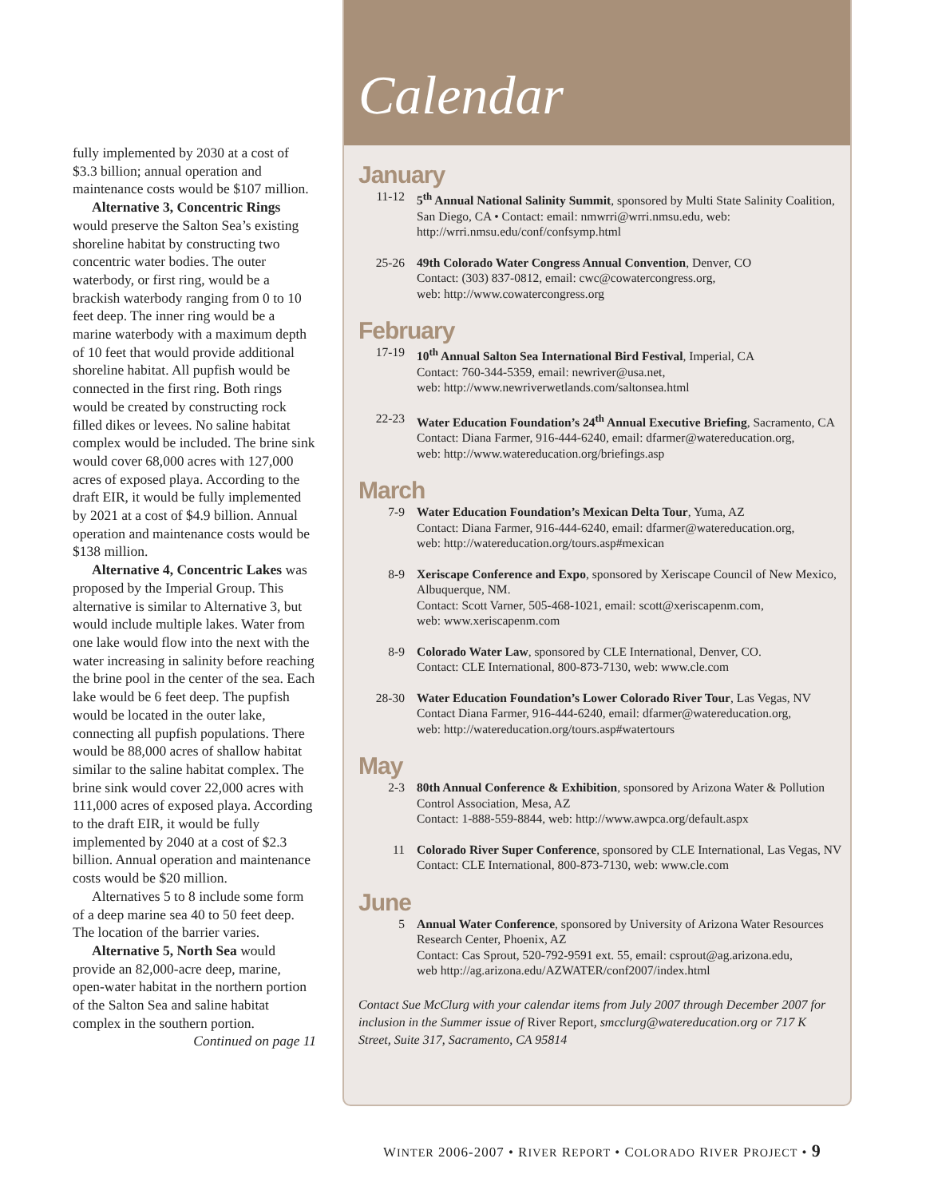fully implemented by 2030 at a cost of $3.3 billion; annual operation and maintenance costs would be $107 million.
Alternative 3, Concentric Rings would preserve the Salton Sea’s existing shoreline habitat by constructing two concentric water bodies. The outer waterbody, or first ring, would be a brackish waterbody ranging from 0 to 10 feet deep. The inner ring would be a marine waterbody with a maximum depth of 10 feet that would provide additional shoreline habitat. All pupfish would be connected in the first ring. Both rings would be created by constructing rock filled dikes or levees. No saline habitat complex would be included. The brine sink would cover 68,000 acres with 127,000 acres of exposed playa. According to the draft EIR, it would be fully implemented by 2021 at a cost of $4.9 billion. Annual operation and maintenance costs would be $138 million.
Alternative 4, Concentric Lakes was proposed by the Imperial Group. This alternative is similar to Alternative 3, but would include multiple lakes. Water from one lake would flow into the next with the water increasing in salinity before reaching the brine pool in the center of the sea. Each lake would be 6 feet deep. The pupfish would be located in the outer lake, connecting all pupfish populations. There would be 88,000 acres of shallow habitat similar to the saline habitat complex. The brine sink would cover 22,000 acres with 111,000 acres of exposed playa. According to the draft EIR, it would be fully implemented by 2040 at a cost of $2.3 billion. Annual operation and maintenance costs would be $20 million.
Alternatives 5 to 8 include some form of a deep marine sea 40 to 50 feet deep. The location of the barrier varies.
Alternative 5, North Sea would provide an 82,000-acre deep, marine, open-water habitat in the northern portion of the Salton Sea and saline habitat complex in the southern portion.
Continued on page 11
Calendar
January
11-12 5<sup>th</sup> Annual National Salinity Summit, sponsored by Multi State Salinity Coalition, San Diego, CA • Contact: email: nmwrri@wrri.nmsu.edu, web: http://wrri.nmsu.edu/conf/confsymp.html
25-26 49th Colorado Water Congress Annual Convention, Denver, CO
Contact: (303) 837-0812, email: cwc@cowatercongress.org,
web: http://www.cowatercongress.org
February
17-19 10<sup>th</sup> Annual Salton Sea International Bird Festival, Imperial, CA
Contact: 760-344-5359, email: newriver@usa.net,
web: http://www.newriverwetlands.com/saltonsea.html
22-23 Water Education Foundation’s 24<sup>th</sup> Annual Executive Briefing, Sacramento, CA
Contact: Diana Farmer, 916-444-6240, email: dfarmer@watereducation.org,
web: http://www.watereducation.org/briefings.asp
March
7-9 Water Education Foundation’s Mexican Delta Tour, Yuma, AZ
Contact: Diana Farmer, 916-444-6240, email: dfarmer@watereducation.org,
web: http://watereducation.org/tours.asp#mexican
8-9 Xeriscape Conference and Expo, sponsored by Xeriscape Council of New Mexico, Albuquerque, NM.
Contact: Scott Varner, 505-468-1021, email: scott@xeriscapenm.com,
web: www.xeriscapenm.com
8-9 Colorado Water Law, sponsored by CLE International, Denver, CO.
Contact: CLE International, 800-873-7130, web: www.cle.com
28-30 Water Education Foundation’s Lower Colorado River Tour, Las Vegas, NV
Contact Diana Farmer, 916-444-6240, email: dfarmer@watereducation.org,
web: http://watereducation.org/tours.asp#watertours
May
2-3 80th Annual Conference & Exhibition, sponsored by Arizona Water & Pollution Control Association, Mesa, AZ
Contact: 1-888-559-8844, web: http://www.awpca.org/default.aspx
11 Colorado River Super Conference, sponsored by CLE International, Las Vegas, NV
Contact: CLE International, 800-873-7130, web: www.cle.com
June
5 Annual Water Conference, sponsored by University of Arizona Water Resources Research Center, Phoenix, AZ
Contact: Cas Sprout, 520-792-9591 ext. 55, email: csprout@ag.arizona.edu,
web http://ag.arizona.edu/AZWATER/conf2007/index.html
Contact Sue McClurg with your calendar items from July 2007 through December 2007 for inclusion in the Summer issue of River Report, smcclurg@watereducation.org or 717 K Street, Suite 317, Sacramento, CA 95814
WINTER 2006-2007 • RIVER REPORT • COLORADO RIVER PROJECT • 9